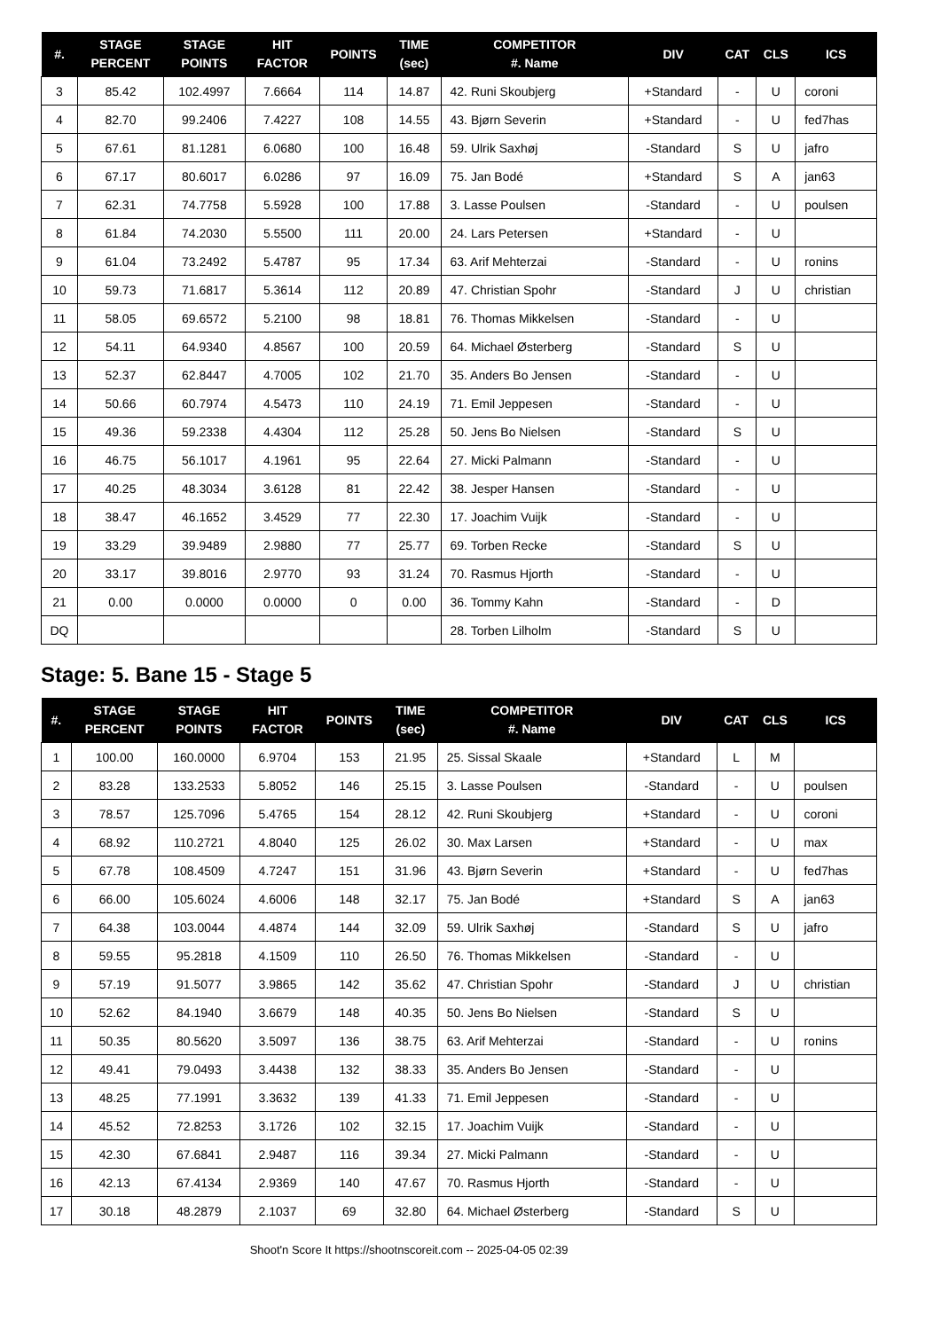| #. | STAGE PERCENT | STAGE POINTS | HIT FACTOR | POINTS | TIME (sec) | COMPETITOR #. Name | DIV | CAT | CLS | ICS |
| --- | --- | --- | --- | --- | --- | --- | --- | --- | --- | --- |
| 3 | 85.42 | 102.4997 | 7.6664 | 114 | 14.87 | 42. Runi Skoubjerg | +Standard | - | U | coroni |
| 4 | 82.70 | 99.2406 | 7.4227 | 108 | 14.55 | 43. Bjørn Severin | +Standard | - | U | fed7has |
| 5 | 67.61 | 81.1281 | 6.0680 | 100 | 16.48 | 59. Ulrik Saxhøj | -Standard | S | U | jafro |
| 6 | 67.17 | 80.6017 | 6.0286 | 97 | 16.09 | 75. Jan Bodé | +Standard | S | A | jan63 |
| 7 | 62.31 | 74.7758 | 5.5928 | 100 | 17.88 | 3. Lasse Poulsen | -Standard | - | U | poulsen |
| 8 | 61.84 | 74.2030 | 5.5500 | 111 | 20.00 | 24. Lars Petersen | +Standard | - | U | |
| 9 | 61.04 | 73.2492 | 5.4787 | 95 | 17.34 | 63. Arif Mehterzai | -Standard | - | U | ronins |
| 10 | 59.73 | 71.6817 | 5.3614 | 112 | 20.89 | 47. Christian Spohr | -Standard | J | U | christian |
| 11 | 58.05 | 69.6572 | 5.2100 | 98 | 18.81 | 76. Thomas Mikkelsen | -Standard | - | U | |
| 12 | 54.11 | 64.9340 | 4.8567 | 100 | 20.59 | 64. Michael Østerberg | -Standard | S | U | |
| 13 | 52.37 | 62.8447 | 4.7005 | 102 | 21.70 | 35. Anders Bo Jensen | -Standard | - | U | |
| 14 | 50.66 | 60.7974 | 4.5473 | 110 | 24.19 | 71. Emil Jeppesen | -Standard | - | U | |
| 15 | 49.36 | 59.2338 | 4.4304 | 112 | 25.28 | 50. Jens Bo Nielsen | -Standard | S | U | |
| 16 | 46.75 | 56.1017 | 4.1961 | 95 | 22.64 | 27. Micki Palmann | -Standard | - | U | |
| 17 | 40.25 | 48.3034 | 3.6128 | 81 | 22.42 | 38. Jesper Hansen | -Standard | - | U | |
| 18 | 38.47 | 46.1652 | 3.4529 | 77 | 22.30 | 17. Joachim Vuijk | -Standard | - | U | |
| 19 | 33.29 | 39.9489 | 2.9880 | 77 | 25.77 | 69. Torben Recke | -Standard | S | U | |
| 20 | 33.17 | 39.8016 | 2.9770 | 93 | 31.24 | 70. Rasmus Hjorth | -Standard | - | U | |
| 21 | 0.00 | 0.0000 | 0.0000 | 0 | 0.00 | 36. Tommy Kahn | -Standard | - | D | |
| DQ | | | | | | 28. Torben Lilholm | -Standard | S | U | |
Stage: 5. Bane 15 - Stage 5
| #. | STAGE PERCENT | STAGE POINTS | HIT FACTOR | POINTS | TIME (sec) | COMPETITOR #. Name | DIV | CAT | CLS | ICS |
| --- | --- | --- | --- | --- | --- | --- | --- | --- | --- | --- |
| 1 | 100.00 | 160.0000 | 6.9704 | 153 | 21.95 | 25. Sissal Skaale | +Standard | L | M | |
| 2 | 83.28 | 133.2533 | 5.8052 | 146 | 25.15 | 3. Lasse Poulsen | -Standard | - | U | poulsen |
| 3 | 78.57 | 125.7096 | 5.4765 | 154 | 28.12 | 42. Runi Skoubjerg | +Standard | - | U | coroni |
| 4 | 68.92 | 110.2721 | 4.8040 | 125 | 26.02 | 30. Max Larsen | +Standard | - | U | max |
| 5 | 67.78 | 108.4509 | 4.7247 | 151 | 31.96 | 43. Bjørn Severin | +Standard | - | U | fed7has |
| 6 | 66.00 | 105.6024 | 4.6006 | 148 | 32.17 | 75. Jan Bodé | +Standard | S | A | jan63 |
| 7 | 64.38 | 103.0044 | 4.4874 | 144 | 32.09 | 59. Ulrik Saxhøj | -Standard | S | U | jafro |
| 8 | 59.55 | 95.2818 | 4.1509 | 110 | 26.50 | 76. Thomas Mikkelsen | -Standard | - | U | |
| 9 | 57.19 | 91.5077 | 3.9865 | 142 | 35.62 | 47. Christian Spohr | -Standard | J | U | christian |
| 10 | 52.62 | 84.1940 | 3.6679 | 148 | 40.35 | 50. Jens Bo Nielsen | -Standard | S | U | |
| 11 | 50.35 | 80.5620 | 3.5097 | 136 | 38.75 | 63. Arif Mehterzai | -Standard | - | U | ronins |
| 12 | 49.41 | 79.0493 | 3.4438 | 132 | 38.33 | 35. Anders Bo Jensen | -Standard | - | U | |
| 13 | 48.25 | 77.1991 | 3.3632 | 139 | 41.33 | 71. Emil Jeppesen | -Standard | - | U | |
| 14 | 45.52 | 72.8253 | 3.1726 | 102 | 32.15 | 17. Joachim Vuijk | -Standard | - | U | |
| 15 | 42.30 | 67.6841 | 2.9487 | 116 | 39.34 | 27. Micki Palmann | -Standard | - | U | |
| 16 | 42.13 | 67.4134 | 2.9369 | 140 | 47.67 | 70. Rasmus Hjorth | -Standard | - | U | |
| 17 | 30.18 | 48.2879 | 2.1037 | 69 | 32.80 | 64. Michael Østerberg | -Standard | S | U | |
Shoot'n Score It https://shootnscoreit.com -- 2025-04-05 02:39